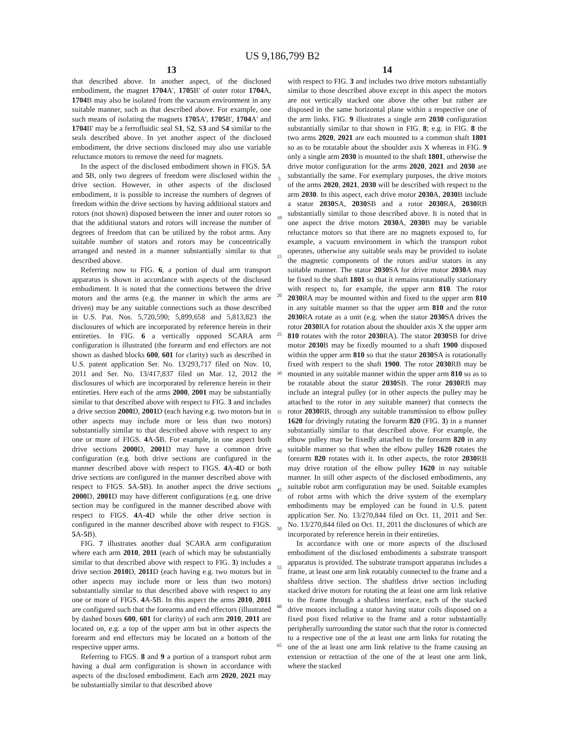US 9,186,799 B2
13
that described above. In another aspect, of the disclosed embodiment, the magnet 1704 A', 1705 B' of outer rotor 1704 A, 1704 B may also be isolated from the vacuum environment in any suitable manner, such as that described above. For example, one such means of isolating the magnets 1705 A', 1705 B', 1704 A' and 1704 B' may be a ferrofluidic seal S1, S2, S3 and S4 similar to the seals described above. In yet another aspect of the disclosed embodiment, the drive sections disclosed may also use variable reluctance motors to remove the need for magnets.
In the aspect of the disclosed embodiment shown in FIGS. 5 A and 5 B, only two degrees of freedom were disclosed within the drive section. However, in other aspects of the disclosed embodiment, it is possible to increase the numbers of degrees of freedom within the drive sections by having additional stators and rotors (not shown) disposed between the inner and outer rotors so that the additional stators and rotors will increase the number of degrees of freedom that can be utilized by the robot arms. Any suitable number of stators and rotors may be concentrically arranged and nested in a manner substantially similar to that described above.
Referring now to FIG. 6, a portion of dual arm transport apparatus is shown in accordance with aspects of the disclosed embodiment. It is noted that the connections between the drive motors and the arms (e.g. the manner in which the arms are driven) may be any suitable connections such as those described in U.S. Pat. Nos. 5,720,590; 5,899,658 and 5,813,823 the disclosures of which are incorporated by reference herein in their entireties. In FIG. 6 a vertically opposed SCARA arm configuration is illustrated (the forearm and end effectors are not shown as dashed blocks 600, 601 for clarity) such as described in U.S. patent application Ser. No. 13/293,717 filed on Nov. 10, 2011 and Ser. No. 13/417,837 filed on Mar. 12, 2012 the disclosures of which are incorporated by reference herein in their entireties. Here each of the arms 2000, 2001 may be substantially similar to that described above with respect to FIG. 3 and includes a drive section 2000 D, 2001 D (each having e.g. two motors but in other aspects may include more or less than two motors) substantially similar to that described above with respect to any one or more of FIGS. 4 A-5 B. For example, in one aspect both drive sections 2000 D, 2001 D may have a common drive configuration (e.g. both drive sections are configured in the manner described above with respect to FIGS. 4 A-4 D or both drive sections are configured in the manner described above with respect to FIGS. 5 A-5 B). In another aspect the drive sections 2000 D, 2001 D may have different configurations (e.g. one drive section may be configured in the manner described above with respect to FIGS. 4 A-4 D while the other drive section is configured in the manner described above with respect to FIGS. 5 A-5 B).
FIG. 7 illustrates another dual SCARA arm configuration where each arm 2010, 2011 (each of which may be substantially similar to that described above with respect to FIG. 3) includes a drive section 2010 D, 2011 D (each having e.g. two motors but in other aspects may include more or less than two motors) substantially similar to that described above with respect to any one or more of FIGS. 4 A-5 B. In this aspect the arms 2010, 2011 are configured such that the forearms and end effectors (illustrated by dashed boxes 600, 601 for clarity) of each arm 2010, 2011 are located on, e.g. a top of the upper arm but in other aspects the forearm and end effectors may be located on a bottom of the respective upper arms.
Referring to FIGS. 8 and 9 a portion of a transport robot arm having a dual arm configuration is shown in accordance with aspects of the disclosed embodiment. Each arm 2020, 2021 may be substantially similar to that described above
5
10
15
20
25
30
35
40
45
50
55
60
65
14
with respect to FIG. 3 and includes two drive motors substantially similar to those described above except in this aspect the motors are not vertically stacked one above the other but rather are disposed in the same horizontal plane within a respective one of the arm links. FIG. 9 illustrates a single arm 2030 configuration substantially similar to that shown in FIG. 8; e.g. in FIG. 8 the two arms 2020, 2021 are each mounted to a common shaft 1801 so as to be rotatable about the shoulder axis X whereas in FIG. 9 only a single arm 2030 is mounted to the shaft 1801, otherwise the drive motor configuration for the arms 2020, 2021 and 2030 are substantially the same. For exemplary purposes, the drive motors of the arms 2020, 2021, 2030 will be described with respect to the arm 2030. In this aspect, each drive motor 2030 A, 2030 B include a stator 2030 SA, 2030 SB and a rotor 2030 RA, 2030 RB substantially similar to those described above. It is noted that in one aspect the drive motors 2030 A, 2030 B may be variable reluctance motors so that there are no magnets exposed to, for example, a vacuum environment in which the transport robot operates, otherwise any suitable seals may be provided to isolate the magnetic components of the rotors and/or stators in any suitable manner. The stator 2030 SA for drive motor 2030 A may be fixed to the shaft 1801 so that it remains rotationally stationary with respect to, for example, the upper arm 810. The rotor 2030 RA may be mounted within and fixed to the upper arm 810 in any suitable manner so that the upper arm 810 and the rotor 2030 RA rotate as a unit (e.g. when the stator 2030 SA drives the rotor 2030 RA for rotation about the shoulder axis X the upper arm 810 rotates with the rotor 2030 RA). The stator 2030 SB for drive motor 2030 B may be fixedly mounted to a shaft 1900 disposed within the upper arm 810 so that the stator 2030 SA is rotationally fixed with respect to the shaft 1900. The rotor 2030 RB may be mounted in any suitable manner within the upper arm 810 so as to be rotatable about the stator 2030 SB. The rotor 2030 RB may include an integral pulley (or in other aspects the pulley may be attached to the rotor in any suitable manner) that connects the rotor 2030 RB, through any suitable transmission to elbow pulley 1620 for drivingly rotating the forearm 820 (FIG. 3) in a manner substantially similar to that described above. For example, the elbow pulley may be fixedly attached to the forearm 820 in any suitable manner so that when the elbow pulley 1620 rotates the forearm 820 rotates with it. In other aspects, the rotor 2030 RB may drive rotation of the elbow pulley 1620 in nay suitable manner. In still other aspects of the disclosed embodiments, any suitable robot arm configuration may be used. Suitable examples of robot arms with which the drive system of the exemplary embodiments may be employed can be found in U.S. patent application Ser. No. 13/270,844 filed on Oct. 11, 2011 and Ser. No. 13/270,844 filed on Oct. 11, 2011 the disclosures of which are incorporated by reference herein in their entireties.
In accordance with one or more aspects of the disclosed embodiment of the disclosed embodiments a substrate transport apparatus is provided. The substrate transport apparatus includes a frame, at least one arm link rotatably connected to the frame and a shaftless drive section. The shaftless drive section including stacked drive motors for rotating the at least one arm link relative to the frame through a shaftless interface, each of the stacked drive motors including a stator having stator coils disposed on a fixed post fixed relative to the frame and a rotor substantially peripherally surrounding the stator such that the rotor is connected to a respective one of the at least one arm links for rotating the one of the at least one arm link relative to the frame causing an extension or retraction of the one of the at least one arm link, where the stacked